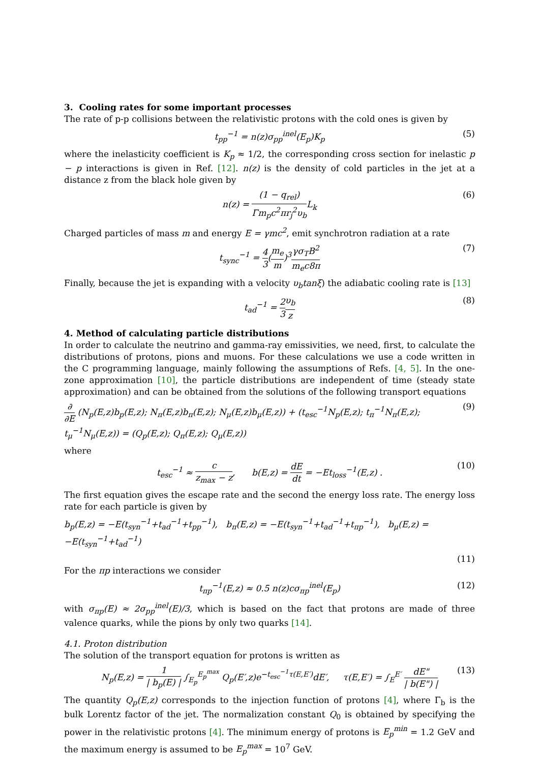3. Cooling rates for some important processes
The rate of p-p collisions between the relativistic protons with the cold ones is given by
t<sub>pp</sub><sup>−1</sup> = n(z)σ<sub>pp</sub><sup>inel</sup>(E<sub>p</sub>)K<sub>p</sub> (5)
where the inelasticity coefficient is K<sub>p</sub> ≈ 1/2, the corresponding cross section for inelastic p − p interactions is given in Ref. [12]. n(z) is the density of cold particles in the jet at a distance z from the black hole given by
n(z) = (1 − q<sub>rel</sub>) Γm<sub>p</sub>c<sup>2</sup>πr<sub>j</sub><sup>2</sup>υ<sub>b</sub> L<sub>k</sub> (6)
Charged particles of mass m and energy E = γmc<sup>2</sup>, emit synchrotron radiation at a rate
t<sub>sync</sub><sup>−1</sup> = 4 3(m<sub>e</sub> m)<sup>3</sup>γσ<sub>T</sub>B<sup>2</sup> m<sub>e</sub>c8π (7)
Finally, because the jet is expanding with a velocity υ<sub>b</sub>tanξ) the adiabatic cooling rate is [13]
t<sub>ad</sub><sup>−1</sup> = 2 3 υ<sub>b</sub> z (8)
4. Method of calculating particle distributions
In order to calculate the neutrino and gamma-ray emissivities, we need, first, to calculate the distributions of protons, pions and muons. For these calculations we use a code written in the C programming language, mainly following the assumptions of Refs. [4, 5]. In the one-zone approximation [10], the particle distributions are independent of time (steady state approximation) and can be obtained from the solutions of the following transport equations
∂ ∂E (N<sub>p</sub>(E,z)b<sub>p</sub>(E,z); N<sub>π</sub>(E,z)b<sub>π</sub>(E,z); N<sub>μ</sub>(E,z)b<sub>μ</sub>(E,z)) + (t<sub>esc</sub><sup>−1</sup>N<sub>p</sub>(E,z); t<sub>π</sub><sup>−1</sup>N<sub>π</sub>(E,z); t<sub>μ</sub><sup>−1</sup>N<sub>μ</sub>(E,z)) = (Q<sub>p</sub>(E,z); Q<sub>π</sub>(E,z); Q<sub>μ</sub>(E,z)) (9)
where
t<sub>esc</sub><sup>−1</sup> ≈ c z<sub>max</sub> − z, b(E,z) = dE dt = −Et<sub>loss</sub><sup>−1</sup>(E,z) . (10)
The first equation gives the escape rate and the second the energy loss rate. The energy loss rate for each particle is given by
b<sub>p</sub>(E,z) = −E(t<sub>syn</sub><sup>−1</sup>+t<sub>ad</sub><sup>−1</sup>+t<sub>pp</sub><sup>−1</sup>), b<sub>π</sub>(E,z) = −E(t<sub>syn</sub><sup>−1</sup>+t<sub>ad</sub><sup>−1</sup>+t<sub>πp</sub><sup>−1</sup>), b<sub>μ</sub>(E,z) = −E(t<sub>syn</sub><sup>−1</sup>+t<sub>ad</sub><sup>−1</sup>)
(11)
For the πp interactions we consider
t<sub>πp</sub><sup>−1</sup>(E,z) ≈ 0.5 n(z)cσ<sub>πp</sub><sup>inel</sup>(E<sub>p</sub>) (12)
with σ<sub>πp</sub>(E) ≈ 2σ<sub>pp</sub><sup>inel</sup>(E)/3, which is based on the fact that protons are made of three valence quarks, while the pions by only two quarks [14].
4.1. Proton distribution
The solution of the transport equation for protons is written as
N<sub>p</sub>(E,z) = 1 | b<sub>p</sub>(E) | ∫<sub>E<sub>p</sub></sub><sup>E<sub>p</sub><sup>max</sup></sup> Q<sub>p</sub>(E′,z)e<sup>−t<sub>esc</sub><sup>−1</sup>τ(E,E′)</sup>dE′, τ(E,E′) = ∫<sub>E</sub><sup>E′</sup> dE" | b(E") | (13)
The quantity Q<sub>p</sub>(E,z) corresponds to the injection function of protons [4], where Γ<sub>b</sub> is the bulk Lorentz factor of the jet. The normalization constant Q<sub>0</sub> is obtained by specifying the power in the relativistic protons [4]. The minimum energy of protons is E<sub>p</sub><sup>min</sup> = 1.2 GeV and the maximum energy is assumed to be E<sub>p</sub><sup>max</sup> = 10<sup>7</sup> GeV.